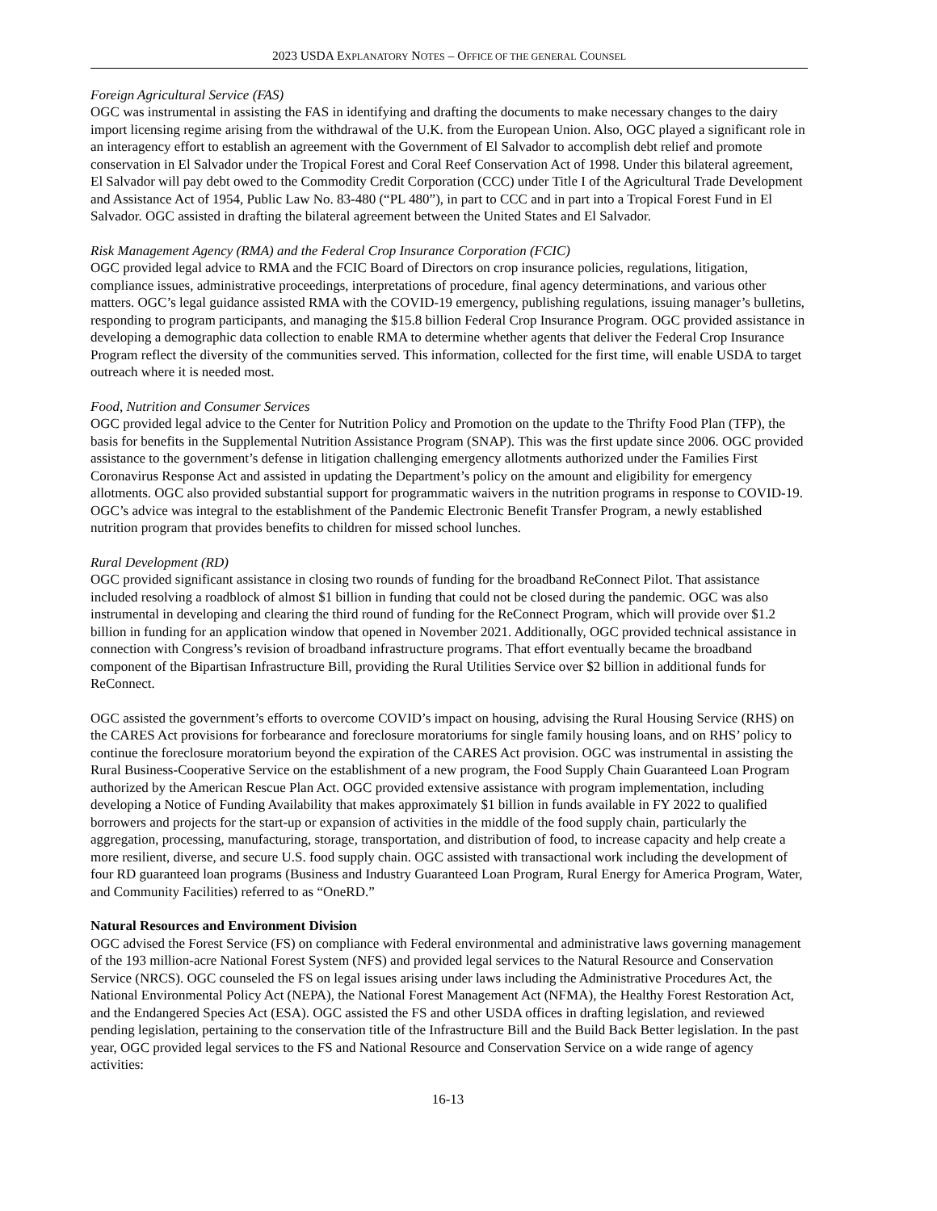2023 USDA EXPLANATORY NOTES – OFFICE OF THE GENERAL COUNSEL
Foreign Agricultural Service (FAS)
OGC was instrumental in assisting the FAS in identifying and drafting the documents to make necessary changes to the dairy import licensing regime arising from the withdrawal of the U.K. from the European Union. Also, OGC played a significant role in an interagency effort to establish an agreement with the Government of El Salvador to accomplish debt relief and promote conservation in El Salvador under the Tropical Forest and Coral Reef Conservation Act of 1998. Under this bilateral agreement, El Salvador will pay debt owed to the Commodity Credit Corporation (CCC) under Title I of the Agricultural Trade Development and Assistance Act of 1954, Public Law No. 83-480 (“PL 480”), in part to CCC and in part into a Tropical Forest Fund in El Salvador. OGC assisted in drafting the bilateral agreement between the United States and El Salvador.
Risk Management Agency (RMA) and the Federal Crop Insurance Corporation (FCIC)
OGC provided legal advice to RMA and the FCIC Board of Directors on crop insurance policies, regulations, litigation, compliance issues, administrative proceedings, interpretations of procedure, final agency determinations, and various other matters. OGC’s legal guidance assisted RMA with the COVID-19 emergency, publishing regulations, issuing manager’s bulletins, responding to program participants, and managing the $15.8 billion Federal Crop Insurance Program. OGC provided assistance in developing a demographic data collection to enable RMA to determine whether agents that deliver the Federal Crop Insurance Program reflect the diversity of the communities served. This information, collected for the first time, will enable USDA to target outreach where it is needed most.
Food, Nutrition and Consumer Services
OGC provided legal advice to the Center for Nutrition Policy and Promotion on the update to the Thrifty Food Plan (TFP), the basis for benefits in the Supplemental Nutrition Assistance Program (SNAP). This was the first update since 2006. OGC provided assistance to the government’s defense in litigation challenging emergency allotments authorized under the Families First Coronavirus Response Act and assisted in updating the Department’s policy on the amount and eligibility for emergency allotments. OGC also provided substantial support for programmatic waivers in the nutrition programs in response to COVID-19. OGC’s advice was integral to the establishment of the Pandemic Electronic Benefit Transfer Program, a newly established nutrition program that provides benefits to children for missed school lunches.
Rural Development (RD)
OGC provided significant assistance in closing two rounds of funding for the broadband ReConnect Pilot. That assistance included resolving a roadblock of almost $1 billion in funding that could not be closed during the pandemic. OGC was also instrumental in developing and clearing the third round of funding for the ReConnect Program, which will provide over $1.2 billion in funding for an application window that opened in November 2021. Additionally, OGC provided technical assistance in connection with Congress’s revision of broadband infrastructure programs. That effort eventually became the broadband component of the Bipartisan Infrastructure Bill, providing the Rural Utilities Service over $2 billion in additional funds for ReConnect.
OGC assisted the government’s efforts to overcome COVID’s impact on housing, advising the Rural Housing Service (RHS) on the CARES Act provisions for forbearance and foreclosure moratoriums for single family housing loans, and on RHS’ policy to continue the foreclosure moratorium beyond the expiration of the CARES Act provision. OGC was instrumental in assisting the Rural Business-Cooperative Service on the establishment of a new program, the Food Supply Chain Guaranteed Loan Program authorized by the American Rescue Plan Act. OGC provided extensive assistance with program implementation, including developing a Notice of Funding Availability that makes approximately $1 billion in funds available in FY 2022 to qualified borrowers and projects for the start-up or expansion of activities in the middle of the food supply chain, particularly the aggregation, processing, manufacturing, storage, transportation, and distribution of food, to increase capacity and help create a more resilient, diverse, and secure U.S. food supply chain. OGC assisted with transactional work including the development of four RD guaranteed loan programs (Business and Industry Guaranteed Loan Program, Rural Energy for America Program, Water, and Community Facilities) referred to as “OneRD.”
Natural Resources and Environment Division
OGC advised the Forest Service (FS) on compliance with Federal environmental and administrative laws governing management of the 193 million-acre National Forest System (NFS) and provided legal services to the Natural Resource and Conservation Service (NRCS). OGC counseled the FS on legal issues arising under laws including the Administrative Procedures Act, the National Environmental Policy Act (NEPA), the National Forest Management Act (NFMA), the Healthy Forest Restoration Act, and the Endangered Species Act (ESA). OGC assisted the FS and other USDA offices in drafting legislation, and reviewed pending legislation, pertaining to the conservation title of the Infrastructure Bill and the Build Back Better legislation. In the past year, OGC provided legal services to the FS and National Resource and Conservation Service on a wide range of agency activities:
16-13